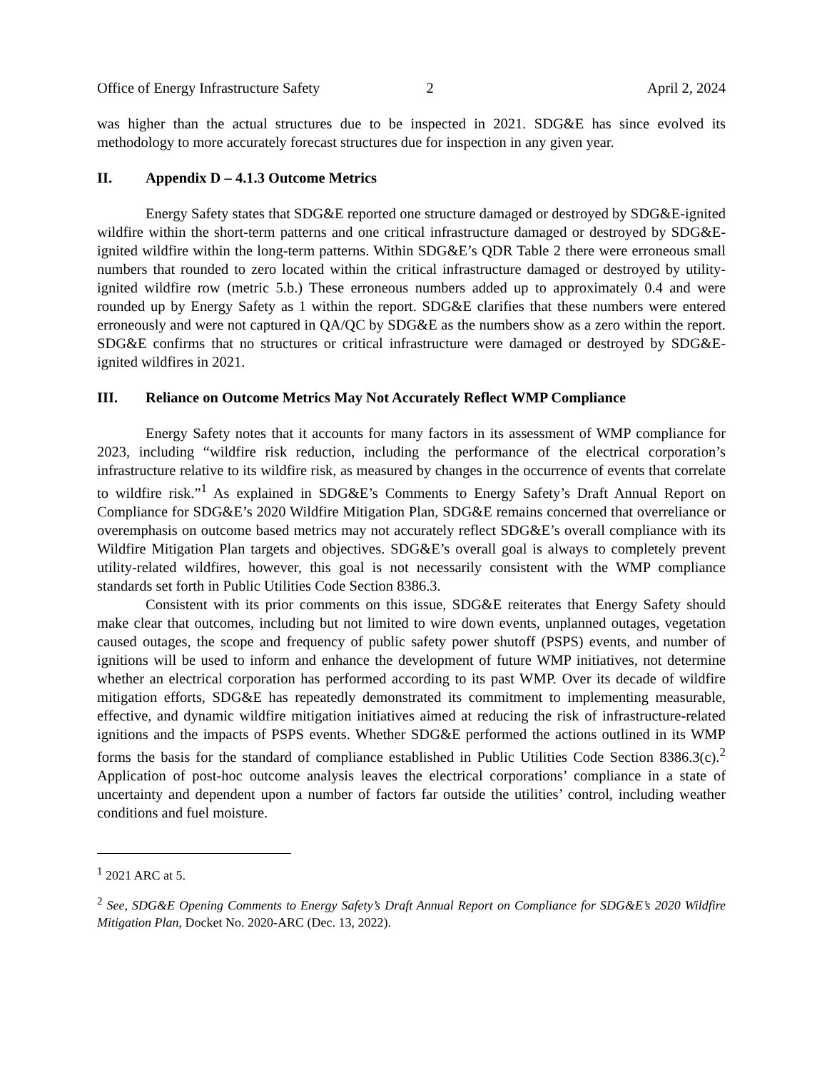Office of Energy Infrastructure Safety 2 April 2, 2024
was higher than the actual structures due to be inspected in 2021. SDG&E has since evolved its methodology to more accurately forecast structures due for inspection in any given year.
II. Appendix D – 4.1.3 Outcome Metrics
Energy Safety states that SDG&E reported one structure damaged or destroyed by SDG&E-ignited wildfire within the short-term patterns and one critical infrastructure damaged or destroyed by SDG&E-ignited wildfire within the long-term patterns. Within SDG&E’s QDR Table 2 there were erroneous small numbers that rounded to zero located within the critical infrastructure damaged or destroyed by utility-ignited wildfire row (metric 5.b.) These erroneous numbers added up to approximately 0.4 and were rounded up by Energy Safety as 1 within the report. SDG&E clarifies that these numbers were entered erroneously and were not captured in QA/QC by SDG&E as the numbers show as a zero within the report. SDG&E confirms that no structures or critical infrastructure were damaged or destroyed by SDG&E-ignited wildfires in 2021.
III. Reliance on Outcome Metrics May Not Accurately Reflect WMP Compliance
Energy Safety notes that it accounts for many factors in its assessment of WMP compliance for 2023, including “wildfire risk reduction, including the performance of the electrical corporation’s infrastructure relative to its wildfire risk, as measured by changes in the occurrence of events that correlate to wildfire risk.”<sup>1</sup> As explained in SDG&E’s Comments to Energy Safety’s Draft Annual Report on Compliance for SDG&E’s 2020 Wildfire Mitigation Plan, SDG&E remains concerned that overreliance or overemphasis on outcome based metrics may not accurately reflect SDG&E’s overall compliance with its Wildfire Mitigation Plan targets and objectives. SDG&E’s overall goal is always to completely prevent utility-related wildfires, however, this goal is not necessarily consistent with the WMP compliance standards set forth in Public Utilities Code Section 8386.3.
Consistent with its prior comments on this issue, SDG&E reiterates that Energy Safety should make clear that outcomes, including but not limited to wire down events, unplanned outages, vegetation caused outages, the scope and frequency of public safety power shutoff (PSPS) events, and number of ignitions will be used to inform and enhance the development of future WMP initiatives, not determine whether an electrical corporation has performed according to its past WMP. Over its decade of wildfire mitigation efforts, SDG&E has repeatedly demonstrated its commitment to implementing measurable, effective, and dynamic wildfire mitigation initiatives aimed at reducing the risk of infrastructure-related ignitions and the impacts of PSPS events. Whether SDG&E performed the actions outlined in its WMP forms the basis for the standard of compliance established in Public Utilities Code Section 8386.3(c).<sup>2</sup> Application of post-hoc outcome analysis leaves the electrical corporations’ compliance in a state of uncertainty and dependent upon a number of factors far outside the utilities’ control, including weather conditions and fuel moisture.
<sup>1</sup> 2021 ARC at 5.
<sup>2</sup> See, SDG&E Opening Comments to Energy Safety’s Draft Annual Report on Compliance for SDG&E’s 2020 Wildfire Mitigation Plan, Docket No. 2020-ARC (Dec. 13, 2022).